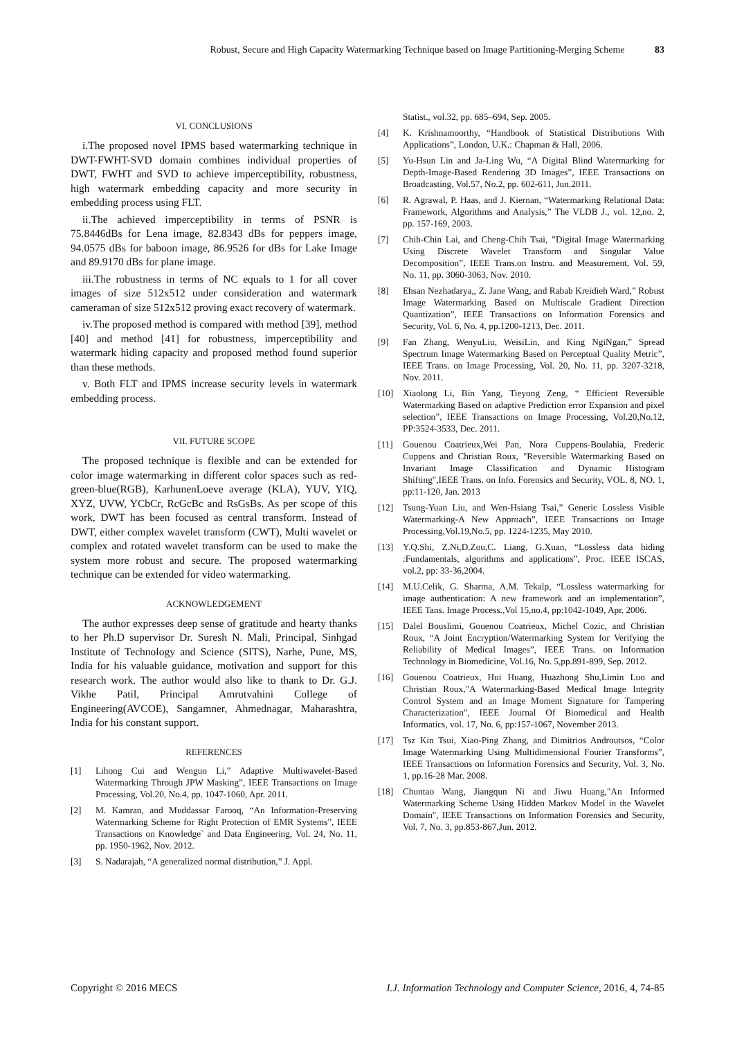Robust, Secure and High Capacity Watermarking Technique based on Image Partitioning-Merging Scheme 83
VI. CONCLUSIONS
i.The proposed novel IPMS based watermarking technique in DWT-FWHT-SVD domain combines individual properties of DWT, FWHT and SVD to achieve imperceptibility, robustness, high watermark embedding capacity and more security in embedding process using FLT.
ii.The achieved imperceptibility in terms of PSNR is 75.8446dBs for Lena image, 82.8343 dBs for peppers image, 94.0575 dBs for baboon image, 86.9526 for dBs for Lake Image and 89.9170 dBs for plane image.
iii.The robustness in terms of NC equals to 1 for all cover images of size 512x512 under consideration and watermark cameraman of size 512x512 proving exact recovery of watermark.
iv.The proposed method is compared with method [39], method [40] and method [41] for robustness, imperceptibility and watermark hiding capacity and proposed method found superior than these methods.
v. Both FLT and IPMS increase security levels in watermark embedding process.
VII. FUTURE SCOPE
The proposed technique is flexible and can be extended for color image watermarking in different color spaces such as red-green-blue(RGB), KarhunenLoeve average (KLA), YUV, YIQ, XYZ, UVW, YCbCr, RcGcBc and RsGsBs. As per scope of this work, DWT has been focused as central transform. Instead of DWT, either complex wavelet transform (CWT), Multi wavelet or complex and rotated wavelet transform can be used to make the system more robust and secure. The proposed watermarking technique can be extended for video watermarking.
ACKNOWLEDGEMENT
The author expresses deep sense of gratitude and hearty thanks to her Ph.D supervisor Dr. Suresh N. Mali, Principal, Sinhgad Institute of Technology and Science (SITS), Narhe, Pune, MS, India for his valuable guidance, motivation and support for this research work. The author would also like to thank to Dr. G.J. Vikhe Patil, Principal Amrutvahini College of Engineering(AVCOE), Sangamner, Ahmednagar, Maharashtra, India for his constant support.
REFERENCES
[1] Lihong Cui and Wenguo Li,” Adaptive Multiwavelet-Based Watermarking Through JPW Masking”, IEEE Transactions on Image Processing, Vol.20, No.4, pp. 1047-1060, Apr. 2011.
[2] M. Kamran, and Muddassar Farooq, “An Information-Preserving Watermarking Scheme for Right Protection of EMR Systems”, IEEE Transactions on Knowledge` and Data Engineering, Vol. 24, No. 11, pp. 1950-1962, Nov. 2012.
[3] S. Nadarajah, “A generalized normal distribution,” J. Appl.
Statist., vol.32, pp. 685–694, Sep. 2005.
[4] K. Krishnamoorthy, “Handbook of Statistical Distributions With Applications”, London, U.K.: Chapman & Hall, 2006.
[5] Yu-Hsun Lin and Ja-Ling Wu, “A Digital Blind Watermarking for Depth-Image-Based Rendering 3D Images”, IEEE Transactions on Broadcasting, Vol.57, No.2, pp. 602-611, Jun.2011.
[6] R. Agrawal, P. Haas, and J. Kiernan, “Watermarking Relational Data: Framework, Algorithms and Analysis,” The VLDB J., vol. 12,no. 2, pp. 157-169, 2003.
[7] Chih-Chin Lai, and Cheng-Chih Tsai, ”Digital Image Watermarking Using Discrete Wavelet Transform and Singular Value Decomposition”, IEEE Trans.on Instru. and Measurement, Vol. 59, No. 11, pp. 3060-3063, Nov. 2010.
[8] Ehsan Nezhadarya,, Z. Jane Wang, and Rabab Kreidieh Ward,” Robust Image Watermarking Based on Multiscale Gradient Direction Quantization”, IEEE Transactions on Information Forensics and Security, Vol. 6, No. 4, pp.1200-1213, Dec. 2011.
[9] Fan Zhang, WenyuLiu, WeisiLin, and King NgiNgan,” Spread Spectrum Image Watermarking Based on Perceptual Quality Metric”, IEEE Trans. on Image Processing, Vol. 20, No. 11, pp. 3207-3218, Nov. 2011.
[10] Xiaolong Li, Bin Yang, Tieyong Zeng, “ Efficient Reversible Watermarking Based on adaptive Prediction error Expansion and pixel selection”, IEEE Transactions on Image Processing, Vol.20,No.12, PP:3524-3533, Dec. 2011.
[11] Gouenou Coatrieux,Wei Pan, Nora Cuppens-Boulahia, Frederic Cuppens and Christian Roux, "Reversible Watermarking Based on Invariant Image Classification and Dynamic Histogram Shifting",IEEE Trans. on Info. Forensics and Security, VOL. 8, NO. 1, pp:11-120, Jan. 2013
[12] Tsung-Yuan Liu, and Wen-Hsiang Tsai,” Generic Lossless Visible Watermarking-A New Approach”, IEEE Transactions on Image Processing,Vol.19,No.5, pp. 1224-1235, May 2010.
[13] Y.Q.Shi, Z.Ni,D.Zou,C. Liang, G.Xuan, “Lossless data hiding :Fundamentals, algorithms and applications”, Proc. IEEE ISCAS, vol.2, pp: 33-36,2004.
[14] M.U.Celik, G. Sharma, A.M. Tekalp, “Lossless watermarking for image authentication: A new framework and an implementation”, IEEE Tans. Image Process.,Vol 15,no.4, pp:1042-1049, Apr. 2006.
[15] Dalel Bouslimi, Gouenou Coatrieux, Michel Cozic, and Christian Roux, “A Joint Encryption/Watermarking System for Verifying the Reliability of Medical Images”, IEEE Trans. on Information Technology in Biomedicine, Vol.16, No. 5,pp.891-899, Sep. 2012.
[16] Gouenou Coatrieux, Hui Huang, Huazhong Shu,Limin Luo and Christian Roux,"A Watermarking-Based Medical Image Integrity Control System and an Image Moment Signature for Tampering Characterization", IEEE Journal Of Biomedical and Health Informatics, vol. 17, No. 6, pp:157-1067, November 2013.
[17] Tsz Kin Tsui, Xiao-Ping Zhang, and Dimitrios Androutsos, “Color Image Watermarking Using Multidimensional Fourier Transforms”, IEEE Transactions on Information Forensics and Security, Vol. 3, No. 1, pp.16-28 Mar. 2008.
[18] Chuntao Wang, Jiangqun Ni and Jiwu Huang,"An Informed Watermarking Scheme Using Hidden Markov Model in the Wavelet Domain", IEEE Transactions on Information Forensics and Security, Vol. 7, No. 3, pp.853-867,Jun. 2012.
Copyright © 2016 MECS I.J. Information Technology and Computer Science, 2016, 4, 74-85